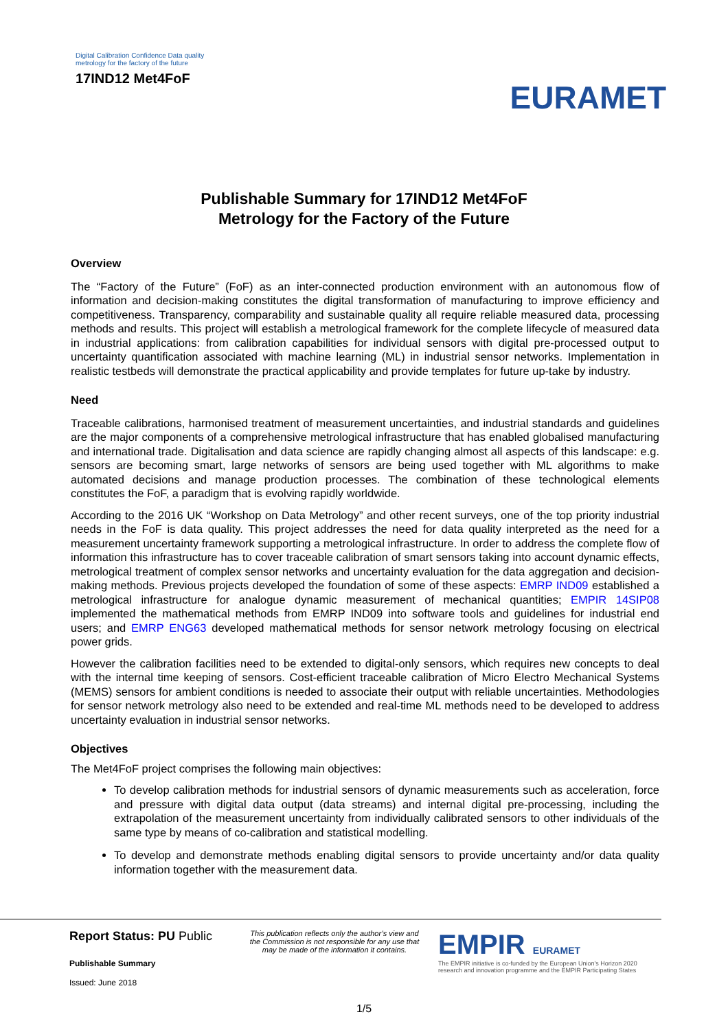Digital Calibration Confidence Data quality
metrology for the factory of the future
17IND12 Met4FoF
EURAMET
Publishable Summary for 17IND12 Met4FoF
Metrology for the Factory of the Future
Overview
The “Factory of the Future” (FoF) as an inter-connected production environment with an autonomous flow of information and decision-making constitutes the digital transformation of manufacturing to improve efficiency and competitiveness. Transparency, comparability and sustainable quality all require reliable measured data, processing methods and results. This project will establish a metrological framework for the complete lifecycle of measured data in industrial applications: from calibration capabilities for individual sensors with digital pre-processed output to uncertainty quantification associated with machine learning (ML) in industrial sensor networks. Implementation in realistic testbeds will demonstrate the practical applicability and provide templates for future up-take by industry.
Need
Traceable calibrations, harmonised treatment of measurement uncertainties, and industrial standards and guidelines are the major components of a comprehensive metrological infrastructure that has enabled globalised manufacturing and international trade. Digitalisation and data science are rapidly changing almost all aspects of this landscape: e.g. sensors are becoming smart, large networks of sensors are being used together with ML algorithms to make automated decisions and manage production processes. The combination of these technological elements constitutes the FoF, a paradigm that is evolving rapidly worldwide.
According to the 2016 UK “Workshop on Data Metrology” and other recent surveys, one of the top priority industrial needs in the FoF is data quality. This project addresses the need for data quality interpreted as the need for a measurement uncertainty framework supporting a metrological infrastructure. In order to address the complete flow of information this infrastructure has to cover traceable calibration of smart sensors taking into account dynamic effects, metrological treatment of complex sensor networks and uncertainty evaluation for the data aggregation and decision-making methods. Previous projects developed the foundation of some of these aspects: EMRP IND09 established a metrological infrastructure for analogue dynamic measurement of mechanical quantities; EMPIR 14SIP08 implemented the mathematical methods from EMRP IND09 into software tools and guidelines for industrial end users; and EMRP ENG63 developed mathematical methods for sensor network metrology focusing on electrical power grids.
However the calibration facilities need to be extended to digital-only sensors, which requires new concepts to deal with the internal time keeping of sensors. Cost-efficient traceable calibration of Micro Electro Mechanical Systems (MEMS) sensors for ambient conditions is needed to associate their output with reliable uncertainties. Methodologies for sensor network metrology also need to be extended and real-time ML methods need to be developed to address uncertainty evaluation in industrial sensor networks.
Objectives
The Met4FoF project comprises the following main objectives:
To develop calibration methods for industrial sensors of dynamic measurements such as acceleration, force and pressure with digital data output (data streams) and internal digital pre-processing, including the extrapolation of the measurement uncertainty from individually calibrated sensors to other individuals of the same type by means of co-calibration and statistical modelling.
To develop and demonstrate methods enabling digital sensors to provide uncertainty and/or data quality information together with the measurement data.
Report Status: PU Public
Publishable Summary
Issued: June 2018
This publication reflects only the author’s view and the Commission is not responsible for any use that may be made of the information it contains.
EMPIR EURAMET
The EMPIR initiative is co-funded by the European Union's Horizon 2020
research and innovation programme and the EMPIR Participating States
1/5